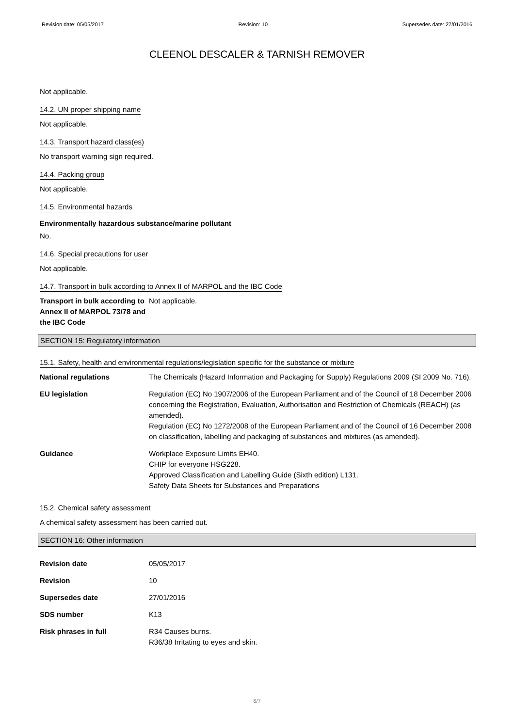Revision date: 05/05/2017 Revision: 10 Supersedes date: 27/01/2016
CLEENOL DESCALER & TARNISH REMOVER
Not applicable.
14.2. UN proper shipping name
Not applicable.
14.3. Transport hazard class(es)
No transport warning sign required.
14.4. Packing group
Not applicable.
14.5. Environmental hazards
Environmentally hazardous substance/marine pollutant
No.
14.6. Special precautions for user
Not applicable.
14.7. Transport in bulk according to Annex II of MARPOL and the IBC Code
Transport in bulk according to Annex II of MARPOL 73/78 and the IBC Code
Not applicable.
SECTION 15: Regulatory information
15.1. Safety, health and environmental regulations/legislation specific for the substance or mixture
National regulations The Chemicals (Hazard Information and Packaging for Supply) Regulations 2009 (SI 2009 No. 716).
EU legislation Regulation (EC) No 1907/2006 of the European Parliament and of the Council of 18 December 2006 concerning the Registration, Evaluation, Authorisation and Restriction of Chemicals (REACH) (as amended).
Regulation (EC) No 1272/2008 of the European Parliament and of the Council of 16 December 2008 on classification, labelling and packaging of substances and mixtures (as amended).
Guidance Workplace Exposure Limits EH40.
CHIP for everyone HSG228.
Approved Classification and Labelling Guide (Sixth edition) L131.
Safety Data Sheets for Substances and Preparations
15.2. Chemical safety assessment
A chemical safety assessment has been carried out.
SECTION 16: Other information
Revision date 05/05/2017
Revision 10
Supersedes date 27/01/2016
SDS number K13
Risk phrases in full R34 Causes burns.
R36/38 Irritating to eyes and skin.
6/7